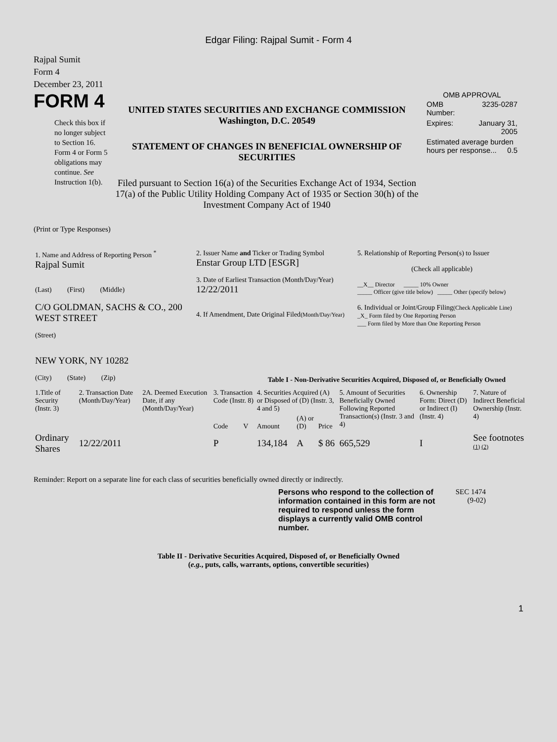Edgar Filing: Rajpal Sumit - Form 4
Rajpal Sumit
Form 4
December 23, 2011
FORM 4
Check this box if no longer subject to Section 16. Form 4 or Form 5 obligations may continue. See Instruction 1(b).
UNITED STATES SECURITIES AND EXCHANGE COMMISSION
Washington, D.C. 20549
STATEMENT OF CHANGES IN BENEFICIAL OWNERSHIP OF SECURITIES
Filed pursuant to Section 16(a) of the Securities Exchange Act of 1934, Section 17(a) of the Public Utility Holding Company Act of 1935 or Section 30(h) of the Investment Company Act of 1940
OMB APPROVAL
| OMB Number: | 3235-0287 |
| Expires: | January 31, 2005 |
| Estimated average burden hours per response... 0.5 | |
(Print or Type Responses)
| 1. Name and Address of Reporting Person <sup>*</sup> Rajpal Sumit (Last) (First) (Middle) C/O GOLDMAN, SACHS & CO., 200 WEST STREET (Street) NEW YORK, NY 10282 (City) (State) (Zip) | 2. Issuer Name and Ticker or Trading Symbol Enstar Group LTD [ESGR] 3. Date of Earliest Transaction (Month/Day/Year) 12/22/2011 4. If Amendment, Date Original Filed (Month/Day/Year) | 5. Relationship of Reporting Person(s) to Issuer (Check all applicable) __X__ Director _____ 10% Owner _____ Officer (give title below) _____ Other (specify below) 6. Individual or Joint/Group Filing (Check Applicable Line) _X_ Form filed by One Reporting Person ___ Form filed by More than One Reporting Person |
Table I - Non-Derivative Securities Acquired, Disposed of, or Beneficially Owned
| 1.Title of Security (Instr. 3) | 2. Transaction Date (Month/Day/Year) | 2A. Deemed Execution Date, if any (Month/Day/Year) | 3. Transaction Code (Instr. 8) | | 4. Securities Acquired (A) or Disposed of (D) (Instr. 3, 4 and 5) | | | 5. Amount of Securities Beneficially Owned Following Reported Transaction(s) (Instr. 3 and 4) | 6. Ownership Form: Direct (D) or Indirect (I) (Instr. 4) | 7. Nature of Indirect Beneficial Ownership (Instr. 4) |
| --- | --- | --- | --- | --- | --- | --- | --- | --- | --- | --- |
| | | | Code | V | Amount | (A) or (D) | Price | | | |
| Ordinary Shares | 12/22/2011 | | P | | 134,184 | A | $ 86 | 665,529 | I | See footnotes <sup>(1) (2)</sup> |
Reminder: Report on a separate line for each class of securities beneficially owned directly or indirectly.
Persons who respond to the collection of information contained in this form are not required to respond unless the form displays a currently valid OMB control number.
SEC 1474 (9-02)
Table II - Derivative Securities Acquired, Disposed of, or Beneficially Owned
(e.g., puts, calls, warrants, options, convertible securities)
1